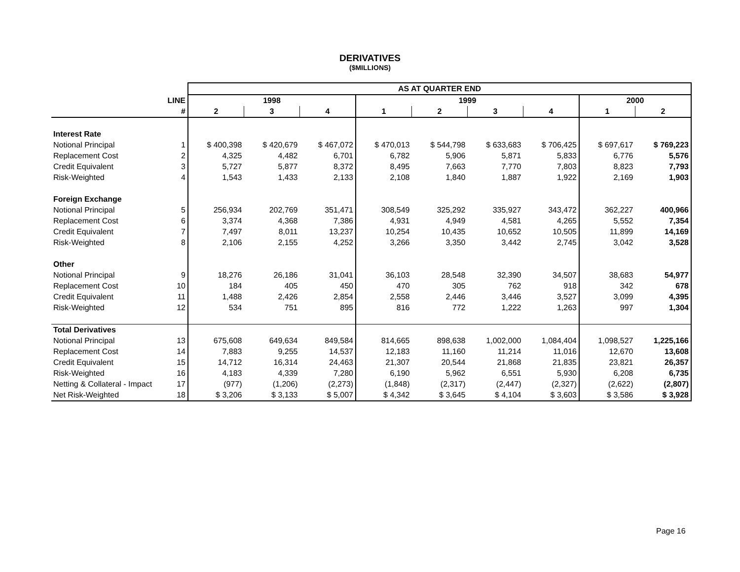DERIVATIVES
($MILLIONS)
| | | AS AT QUARTER END | | | | | | | | |
| --- | --- | --- | --- | --- | --- | --- | --- | --- | --- | --- |
| | LINE | 1998 | | | 1999 | | | | 2000 | |
| | # | 2 | 3 | 4 | 1 | 2 | 3 | 4 | 1 | 2 |
| Interest Rate | | | | | | | | | | |
| Notional Principal | 1 | $ 400,398 | $ 420,679 | $ 467,072 | $ 470,013 | $ 544,798 | $ 633,683 | $ 706,425 | $ 697,617 | $ 769,223 |
| Replacement Cost | 2 | 4,325 | 4,482 | 6,701 | 6,782 | 5,906 | 5,871 | 5,833 | 6,776 | 5,576 |
| Credit Equivalent | 3 | 5,727 | 5,877 | 8,372 | 8,495 | 7,663 | 7,770 | 7,803 | 8,823 | 7,793 |
| Risk-Weighted | 4 | 1,543 | 1,433 | 2,133 | 2,108 | 1,840 | 1,887 | 1,922 | 2,169 | 1,903 |
| Foreign Exchange | | | | | | | | | | |
| Notional Principal | 5 | 256,934 | 202,769 | 351,471 | 308,549 | 325,292 | 335,927 | 343,472 | 362,227 | 400,966 |
| Replacement Cost | 6 | 3,374 | 4,368 | 7,386 | 4,931 | 4,949 | 4,581 | 4,265 | 5,552 | 7,354 |
| Credit Equivalent | 7 | 7,497 | 8,011 | 13,237 | 10,254 | 10,435 | 10,652 | 10,505 | 11,899 | 14,169 |
| Risk-Weighted | 8 | 2,106 | 2,155 | 4,252 | 3,266 | 3,350 | 3,442 | 2,745 | 3,042 | 3,528 |
| Other | | | | | | | | | | |
| Notional Principal | 9 | 18,276 | 26,186 | 31,041 | 36,103 | 28,548 | 32,390 | 34,507 | 38,683 | 54,977 |
| Replacement Cost | 10 | 184 | 405 | 450 | 470 | 305 | 762 | 918 | 342 | 678 |
| Credit Equivalent | 11 | 1,488 | 2,426 | 2,854 | 2,558 | 2,446 | 3,446 | 3,527 | 3,099 | 4,395 |
| Risk-Weighted | 12 | 534 | 751 | 895 | 816 | 772 | 1,222 | 1,263 | 997 | 1,304 |
| Total Derivatives | | | | | | | | | | |
| Notional Principal | 13 | 675,608 | 649,634 | 849,584 | 814,665 | 898,638 | 1,002,000 | 1,084,404 | 1,098,527 | 1,225,166 |
| Replacement Cost | 14 | 7,883 | 9,255 | 14,537 | 12,183 | 11,160 | 11,214 | 11,016 | 12,670 | 13,608 |
| Credit Equivalent | 15 | 14,712 | 16,314 | 24,463 | 21,307 | 20,544 | 21,868 | 21,835 | 23,821 | 26,357 |
| Risk-Weighted | 16 | 4,183 | 4,339 | 7,280 | 6,190 | 5,962 | 6,551 | 5,930 | 6,208 | 6,735 |
| Netting & Collateral - Impact | 17 | (977) | (1,206) | (2,273) | (1,848) | (2,317) | (2,447) | (2,327) | (2,622) | (2,807) |
| Net Risk-Weighted | 18 | $ 3,206 | $ 3,133 | $ 5,007 | $ 4,342 | $ 3,645 | $ 4,104 | $ 3,603 | $ 3,586 | $ 3,928 |
Page 16